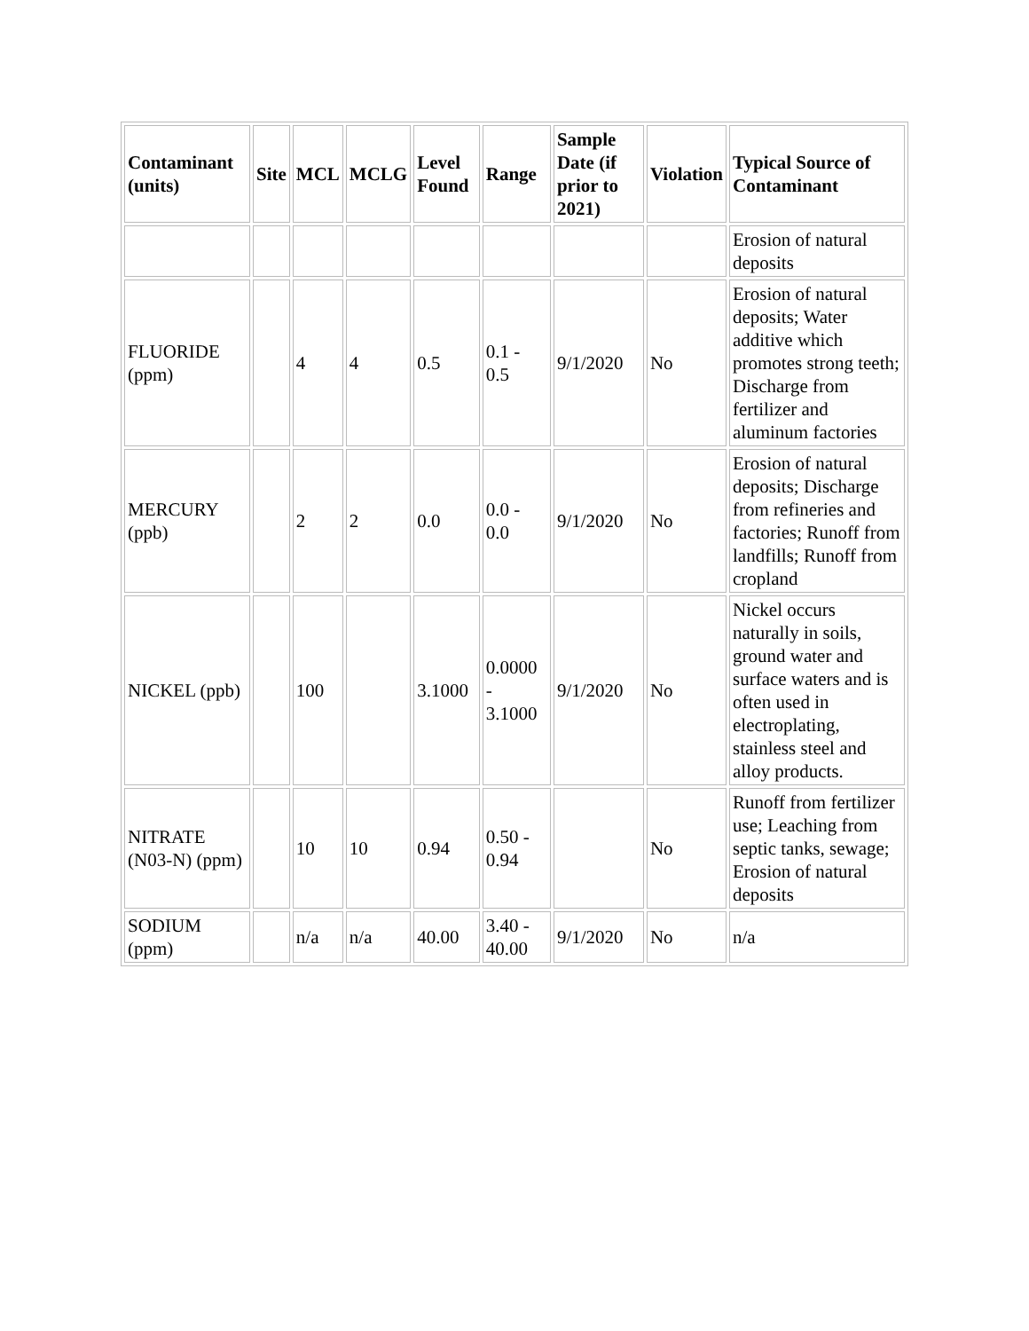| Contaminant (units) | Site | MCL | MCLG | Level Found | Range | Sample Date (if prior to 2021) | Violation | Typical Source of Contaminant |
| --- | --- | --- | --- | --- | --- | --- | --- | --- |
| | | | | | | | | Erosion of natural deposits |
| FLUORIDE (ppm) | | 4 | 4 | 0.5 | 0.1 - 0.5 | 9/1/2020 | No | Erosion of natural deposits; Water additive which promotes strong teeth; Discharge from fertilizer and aluminum factories |
| MERCURY (ppb) | | 2 | 2 | 0.0 | 0.0 - 0.0 | 9/1/2020 | No | Erosion of natural deposits; Discharge from refineries and factories; Runoff from landfills; Runoff from cropland |
| NICKEL (ppb) | | 100 | | 3.1000 | 0.0000 - 3.1000 | 9/1/2020 | No | Nickel occurs naturally in soils, ground water and surface waters and is often used in electroplating, stainless steel and alloy products. |
| NITRATE (N03-N) (ppm) | | 10 | 10 | 0.94 | 0.50 - 0.94 | | No | Runoff from fertilizer use; Leaching from septic tanks, sewage; Erosion of natural deposits |
| SODIUM (ppm) | | n/a | n/a | 40.00 | 3.40 - 40.00 | 9/1/2020 | No | n/a |